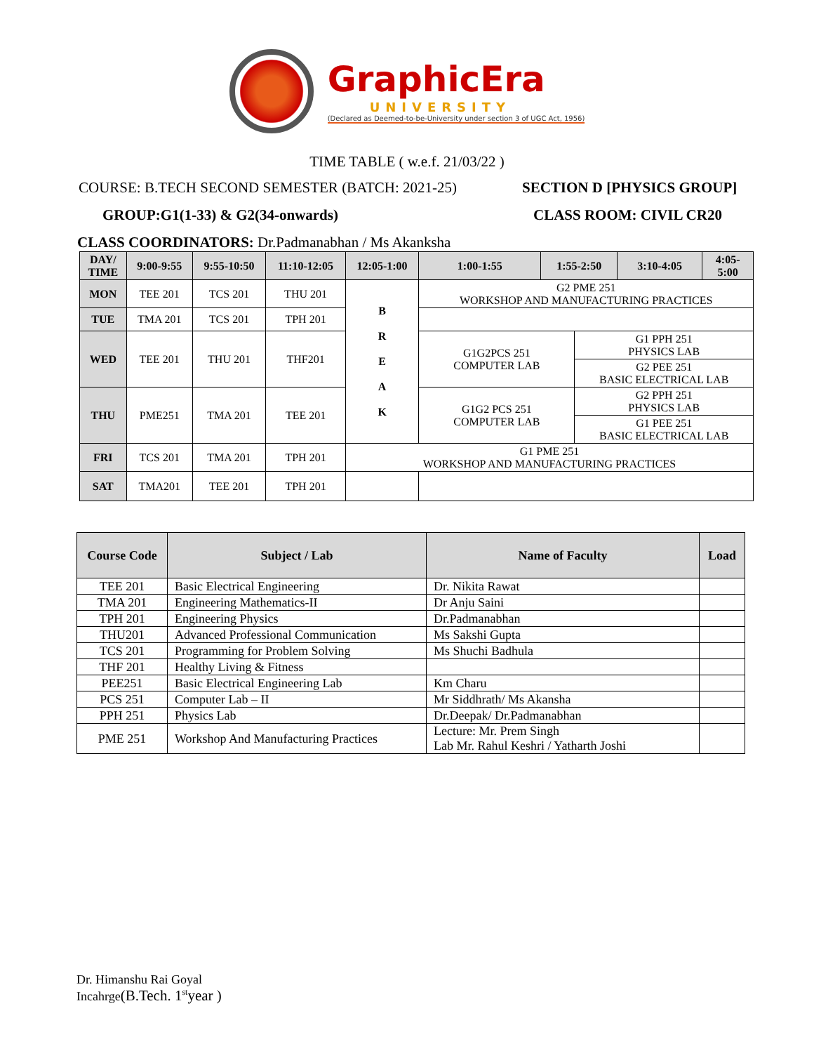GraphicEra
UNIVERSITY
(Declared as Deemed-to-be-University under section 3 of UGC Act, 1956)
TIME TABLE ( w.e.f. 21/03/22 )
COURSE: B.TECH SECOND SEMESTER (BATCH: 2021-25) SECTION D [PHYSICS GROUP]
GROUP:G1(1-33) & G2(34-onwards) CLASS ROOM: CIVIL CR20
CLASS COORDINATORS: Dr.Padmanabhan / Ms Akanksha
| DAY/ TIME | 9:00-9:55 | 9:55-10:50 | 11:10-12:05 | 12:05-1:00 | 1:00-1:55 | 1:55-2:50 | | 3:10-4:05 | 4:05- 5:00 |
| --- | --- | --- | --- | --- | --- | --- | --- | --- | --- |
| MON | TEE 201 | TCS 201 | THU 201 | B R E A K | G2 PME 251 WORKSHOP AND MANUFACTURING PRACTICES | | | | |
| TUE | TMA 201 | TCS 201 | TPH 201 | | | | | | |
| WED | TEE 201 | THU 201 | THF201 | | G1G2PCS 251 COMPUTER LAB | | G1 PPH 251 PHYSICS LAB | | |
| | | | | | | | G2 PEE 251 BASIC ELECTRICAL LAB | | |
| THU | PME251 | TMA 201 | TEE 201 | | G1G2 PCS 251 COMPUTER LAB | | G2 PPH 251 PHYSICS LAB | | |
| | | | | | | | G1 PEE 251 BASIC ELECTRICAL LAB | | |
| FRI | TCS 201 | TMA 201 | TPH 201 | G1 PME 251 WORKSHOP AND MANUFACTURING PRACTICES | | | | | |
| SAT | TMA201 | TEE 201 | TPH 201 | | | | | | |
| Course Code | Subject / Lab | Name of Faculty | Load |
| --- | --- | --- | --- |
| TEE 201 | Basic Electrical Engineering | Dr. Nikita Rawat | |
| TMA 201 | Engineering Mathematics-II | Dr Anju Saini | |
| TPH 201 | Engineering Physics | Dr.Padmanabhan | |
| THU201 | Advanced Professional Communication | Ms Sakshi Gupta | |
| TCS 201 | Programming for Problem Solving | Ms Shuchi Badhula | |
| THF 201 | Healthy Living & Fitness | | |
| PEE251 | Basic Electrical Engineering Lab | Km Charu | |
| PCS 251 | Computer Lab – II | Mr Siddhrath/ Ms Akansha | |
| PPH 251 | Physics Lab | Dr.Deepak/ Dr.Padmanabhan | |
| PME 251 | Workshop And Manufacturing Practices | Lecture: Mr. Prem Singh Lab Mr. Rahul Keshri / Yatharth Joshi | |
Dr. Himanshu Rai Goyal
Incahrge(B.Tech. 1<sup>st</sup>year )